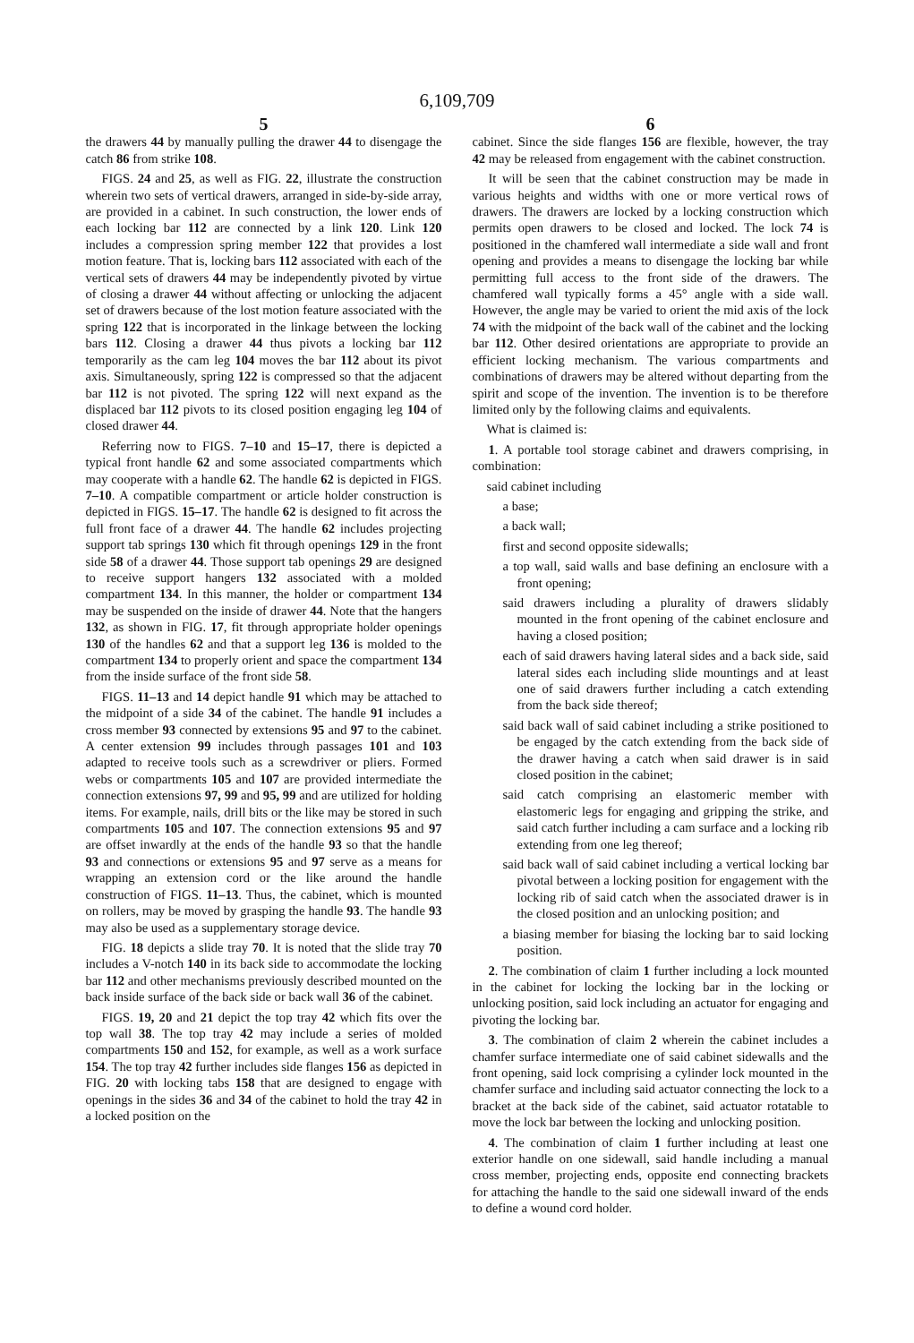6,109,709
5
the drawers 44 by manually pulling the drawer 44 to disengage the catch 86 from strike 108.
FIGS. 24 and 25, as well as FIG. 22, illustrate the construction wherein two sets of vertical drawers, arranged in side-by-side array, are provided in a cabinet. In such construction, the lower ends of each locking bar 112 are connected by a link 120. Link 120 includes a compression spring member 122 that provides a lost motion feature. That is, locking bars 112 associated with each of the vertical sets of drawers 44 may be independently pivoted by virtue of closing a drawer 44 without affecting or unlocking the adjacent set of drawers because of the lost motion feature associated with the spring 122 that is incorporated in the linkage between the locking bars 112. Closing a drawer 44 thus pivots a locking bar 112 temporarily as the cam leg 104 moves the bar 112 about its pivot axis. Simultaneously, spring 122 is compressed so that the adjacent bar 112 is not pivoted. The spring 122 will next expand as the displaced bar 112 pivots to its closed position engaging leg 104 of closed drawer 44.
Referring now to FIGS. 7–10 and 15–17, there is depicted a typical front handle 62 and some associated compartments which may cooperate with a handle 62. The handle 62 is depicted in FIGS. 7–10. A compatible compartment or article holder construction is depicted in FIGS. 15–17. The handle 62 is designed to fit across the full front face of a drawer 44. The handle 62 includes projecting support tab springs 130 which fit through openings 129 in the front side 58 of a drawer 44. Those support tab openings 29 are designed to receive support hangers 132 associated with a molded compartment 134. In this manner, the holder or compartment 134 may be suspended on the inside of drawer 44. Note that the hangers 132, as shown in FIG. 17, fit through appropriate holder openings 130 of the handles 62 and that a support leg 136 is molded to the compartment 134 to properly orient and space the compartment 134 from the inside surface of the front side 58.
FIGS. 11–13 and 14 depict handle 91 which may be attached to the midpoint of a side 34 of the cabinet. The handle 91 includes a cross member 93 connected by extensions 95 and 97 to the cabinet. A center extension 99 includes through passages 101 and 103 adapted to receive tools such as a screwdriver or pliers. Formed webs or compartments 105 and 107 are provided intermediate the connection extensions 97, 99 and 95, 99 and are utilized for holding items. For example, nails, drill bits or the like may be stored in such compartments 105 and 107. The connection extensions 95 and 97 are offset inwardly at the ends of the handle 93 so that the handle 93 and connections or extensions 95 and 97 serve as a means for wrapping an extension cord or the like around the handle construction of FIGS. 11–13. Thus, the cabinet, which is mounted on rollers, may be moved by grasping the handle 93. The handle 93 may also be used as a supplementary storage device.
FIG. 18 depicts a slide tray 70. It is noted that the slide tray 70 includes a V-notch 140 in its back side to accommodate the locking bar 112 and other mechanisms previously described mounted on the back inside surface of the back side or back wall 36 of the cabinet.
FIGS. 19, 20 and 21 depict the top tray 42 which fits over the top wall 38. The top tray 42 may include a series of molded compartments 150 and 152, for example, as well as a work surface 154. The top tray 42 further includes side flanges 156 as depicted in FIG. 20 with locking tabs 158 that are designed to engage with openings in the sides 36 and 34 of the cabinet to hold the tray 42 in a locked position on the
6
cabinet. Since the side flanges 156 are flexible, however, the tray 42 may be released from engagement with the cabinet construction.
It will be seen that the cabinet construction may be made in various heights and widths with one or more vertical rows of drawers. The drawers are locked by a locking construction which permits open drawers to be closed and locked. The lock 74 is positioned in the chamfered wall intermediate a side wall and front opening and provides a means to disengage the locking bar while permitting full access to the front side of the drawers. The chamfered wall typically forms a 45° angle with a side wall. However, the angle may be varied to orient the mid axis of the lock 74 with the midpoint of the back wall of the cabinet and the locking bar 112. Other desired orientations are appropriate to provide an efficient locking mechanism. The various compartments and combinations of drawers may be altered without departing from the spirit and scope of the invention. The invention is to be therefore limited only by the following claims and equivalents.
What is claimed is:
1. A portable tool storage cabinet and drawers comprising, in combination:
said cabinet including
a base;
a back wall;
first and second opposite sidewalls;
a top wall, said walls and base defining an enclosure with a front opening;
said drawers including a plurality of drawers slidably mounted in the front opening of the cabinet enclosure and having a closed position;
each of said drawers having lateral sides and a back side, said lateral sides each including slide mountings and at least one of said drawers further including a catch extending from the back side thereof;
said back wall of said cabinet including a strike positioned to be engaged by the catch extending from the back side of the drawer having a catch when said drawer is in said closed position in the cabinet;
said catch comprising an elastomeric member with elastomeric legs for engaging and gripping the strike, and said catch further including a cam surface and a locking rib extending from one leg thereof;
said back wall of said cabinet including a vertical locking bar pivotal between a locking position for engagement with the locking rib of said catch when the associated drawer is in the closed position and an unlocking position; and
a biasing member for biasing the locking bar to said locking position.
2. The combination of claim 1 further including a lock mounted in the cabinet for locking the locking bar in the locking or unlocking position, said lock including an actuator for engaging and pivoting the locking bar.
3. The combination of claim 2 wherein the cabinet includes a chamfer surface intermediate one of said cabinet sidewalls and the front opening, said lock comprising a cylinder lock mounted in the chamfer surface and including said actuator connecting the lock to a bracket at the back side of the cabinet, said actuator rotatable to move the lock bar between the locking and unlocking position.
4. The combination of claim 1 further including at least one exterior handle on one sidewall, said handle including a manual cross member, projecting ends, opposite end connecting brackets for attaching the handle to the said one sidewall inward of the ends to define a wound cord holder.